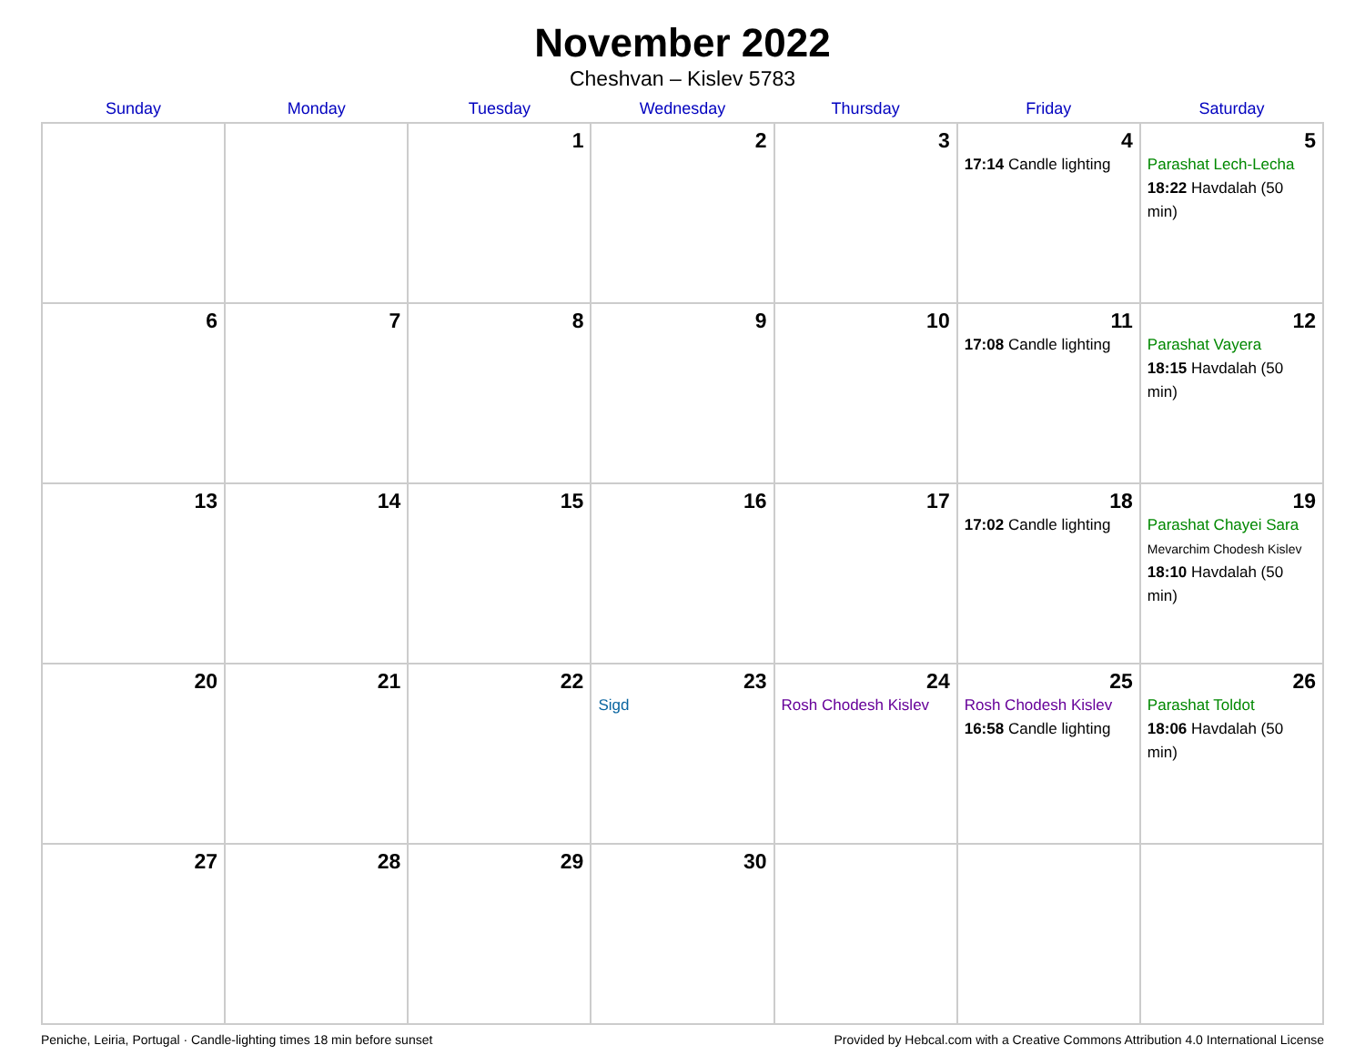November 2022
Cheshvan – Kislev 5783
| Sunday | Monday | Tuesday | Wednesday | Thursday | Friday | Saturday |
| --- | --- | --- | --- | --- | --- | --- |
| | | 1 | 2 | 3 | 4 17:14 Candle lighting | 5 Parashat Lech-Lecha 18:22 Havdalah (50 min) |
| 6 | 7 | 8 | 9 | 10 | 11 17:08 Candle lighting | 12 Parashat Vayera 18:15 Havdalah (50 min) |
| 13 | 14 | 15 | 16 | 17 | 18 17:02 Candle lighting | 19 Parashat Chayei Sara Mevarchim Chodesh Kislev 18:10 Havdalah (50 min) |
| 20 | 21 | 22 | 23 Sigd | 24 Rosh Chodesh Kislev | 25 Rosh Chodesh Kislev 16:58 Candle lighting | 26 Parashat Toldot 18:06 Havdalah (50 min) |
| 27 | 28 | 29 | 30 | | | |
Peniche, Leiria, Portugal · Candle-lighting times 18 min before sunset Provided by Hebcal.com with a Creative Commons Attribution 4.0 International License